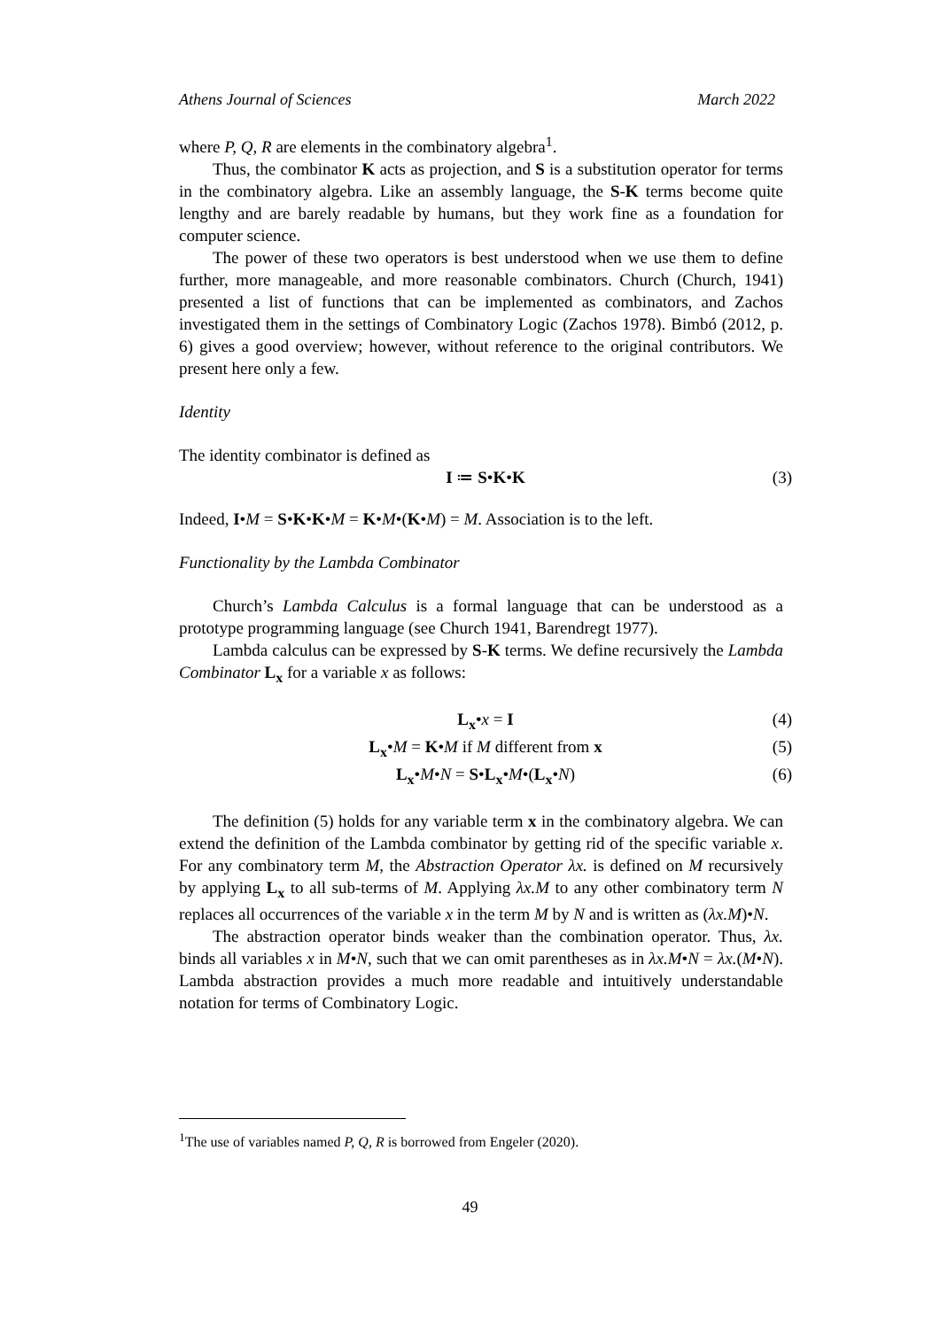Athens Journal of Sciences March 2022
where P, Q, R are elements in the combinatory algebra<sup>1</sup>.
Thus, the combinator K acts as projection, and S is a substitution operator for terms in the combinatory algebra. Like an assembly language, the S-K terms become quite lengthy and are barely readable by humans, but they work fine as a foundation for computer science.
The power of these two operators is best understood when we use them to define further, more manageable, and more reasonable combinators. Church (Church, 1941) presented a list of functions that can be implemented as combinators, and Zachos investigated them in the settings of Combinatory Logic (Zachos 1978). Bimbó (2012, p. 6) gives a good overview; however, without reference to the original contributors. We present here only a few.
Identity
The identity combinator is defined as
I ≔ S•K•K (3)
Indeed, I•M = S•K•K•M = K•M•(K•M) = M. Association is to the left.
Functionality by the Lambda Combinator
Church’s Lambda Calculus is a formal language that can be understood as a prototype programming language (see Church 1941, Barendregt 1977).
Lambda calculus can be expressed by S-K terms. We define recursively the Lambda Combinator L<sub>x</sub> for a variable x as follows:
L<sub>x</sub>•x = I (4)
L<sub>x</sub>•M = K•M if M different from x (5)
L<sub>x</sub>•M•N = S•L<sub>x</sub>•M•(L<sub>x</sub>•N) (6)
The definition (5) holds for any variable term x in the combinatory algebra. We can extend the definition of the Lambda combinator by getting rid of the specific variable x. For any combinatory term M, the Abstraction Operator λx. is defined on M recursively by applying L<sub>x</sub> to all sub-terms of M. Applying λx.M to any other combinatory term N replaces all occurrences of the variable x in the term M by N and is written as (λx.M)•N.
The abstraction operator binds weaker than the combination operator. Thus, λx. binds all variables x in M•N, such that we can omit parentheses as in λx.M•N = λx.(M•N). Lambda abstraction provides a much more readable and intuitively understandable notation for terms of Combinatory Logic.
<sup>1</sup> The use of variables named P, Q, R is borrowed from Engeler (2020).
49